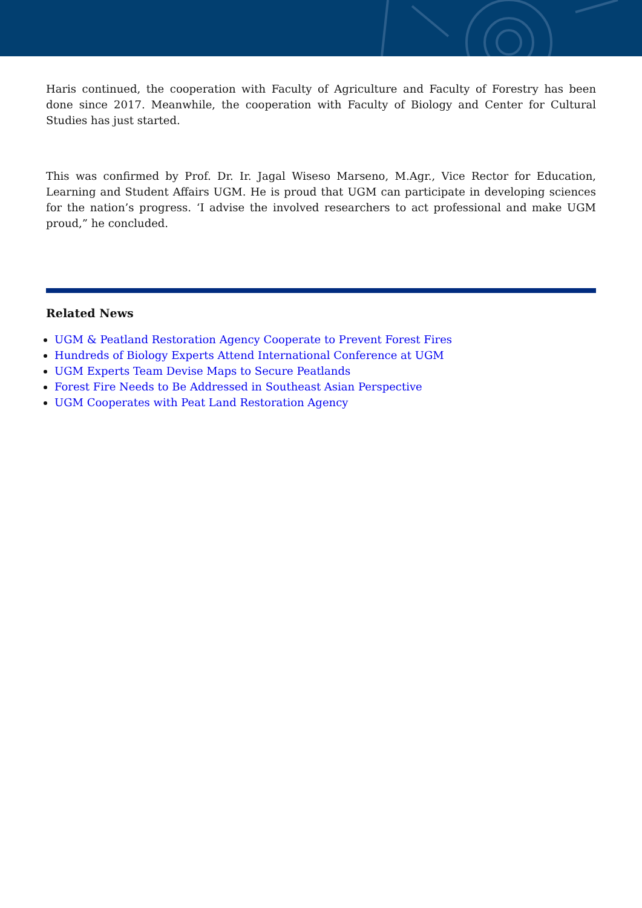Haris continued, the cooperation with Faculty of Agriculture and Faculty of Forestry has been done since 2017. Meanwhile, the cooperation with Faculty of Biology and Center for Cultural Studies has just started.
This was confirmed by Prof. Dr. Ir. Jagal Wiseso Marseno, M.Agr., Vice Rector for Education, Learning and Student Affairs UGM. He is proud that UGM can participate in developing sciences for the nation’s progress. ‘I advise the involved researchers to act professional and make UGM proud,” he concluded.
Related News
UGM & Peatland Restoration Agency Cooperate to Prevent Forest Fires
Hundreds of Biology Experts Attend International Conference at UGM
UGM Experts Team Devise Maps to Secure Peatlands
Forest Fire Needs to Be Addressed in Southeast Asian Perspective
UGM Cooperates with Peat Land Restoration Agency